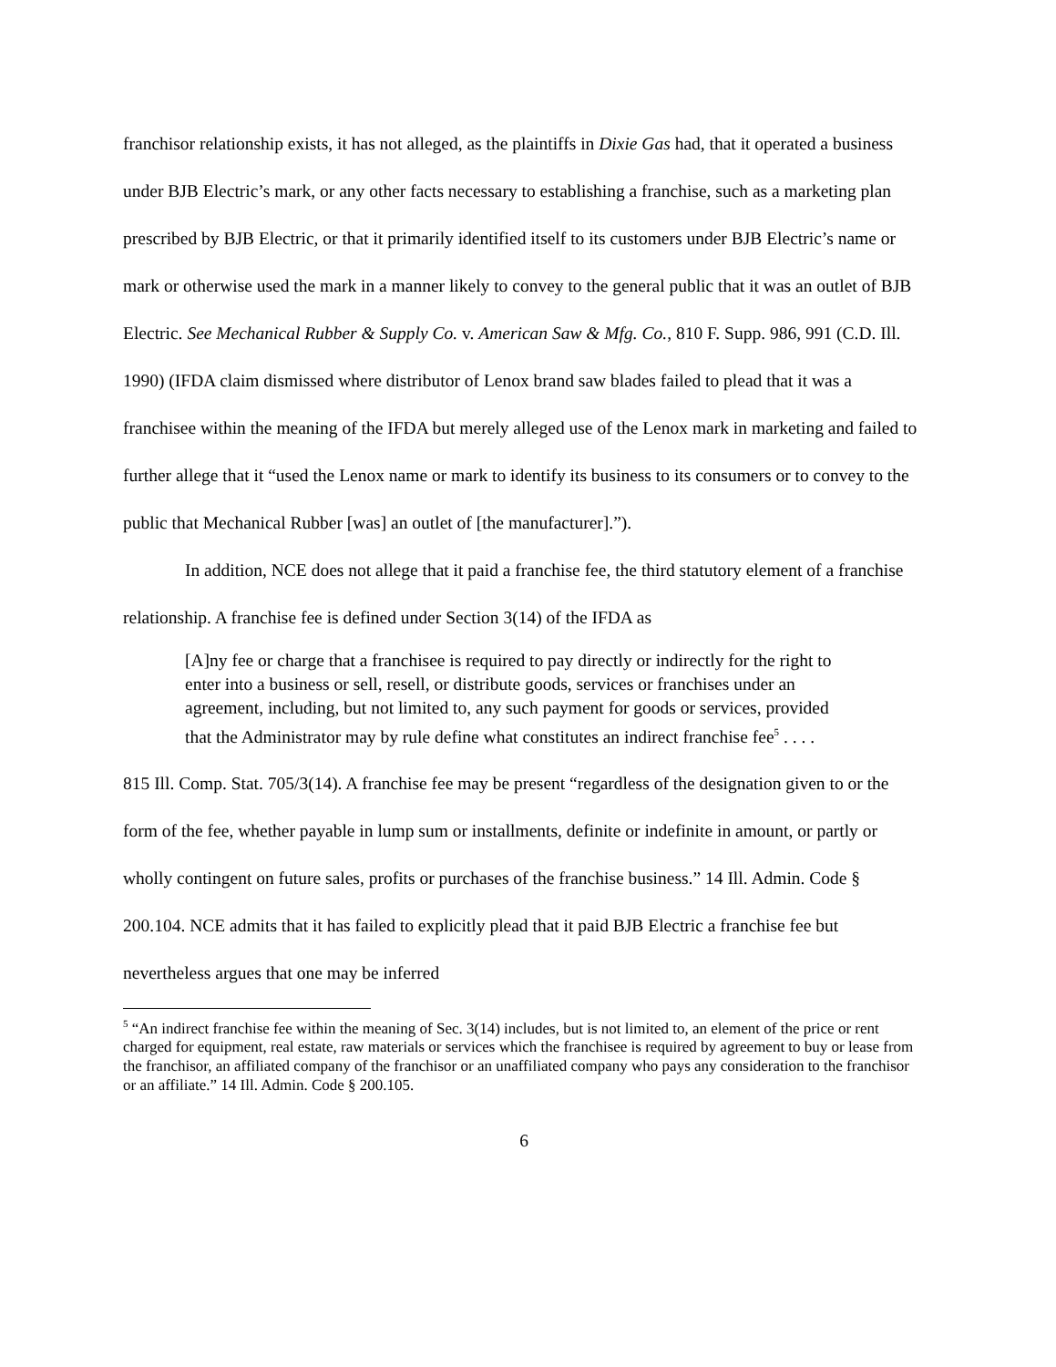franchisor relationship exists, it has not alleged, as the plaintiffs in Dixie Gas had, that it operated a business under BJB Electric’s mark, or any other facts necessary to establishing a franchise, such as a marketing plan prescribed by BJB Electric, or that it primarily identified itself to its customers under BJB Electric’s name or mark or otherwise used the mark in a manner likely to convey to the general public that it was an outlet of BJB Electric. See Mechanical Rubber & Supply Co. v. American Saw & Mfg. Co., 810 F. Supp. 986, 991 (C.D. Ill. 1990) (IFDA claim dismissed where distributor of Lenox brand saw blades failed to plead that it was a franchisee within the meaning of the IFDA but merely alleged use of the Lenox mark in marketing and failed to further allege that it “used the Lenox name or mark to identify its business to its consumers or to convey to the public that Mechanical Rubber [was] an outlet of [the manufacturer].”).
In addition, NCE does not allege that it paid a franchise fee, the third statutory element of a franchise relationship. A franchise fee is defined under Section 3(14) of the IFDA as
[A]ny fee or charge that a franchisee is required to pay directly or indirectly for the right to enter into a business or sell, resell, or distribute goods, services or franchises under an agreement, including, but not limited to, any such payment for goods or services, provided that the Administrator may by rule define what constitutes an indirect franchise fee<sup>5</sup> . . . .
815 Ill. Comp. Stat. 705/3(14). A franchise fee may be present “regardless of the designation given to or the form of the fee, whether payable in lump sum or installments, definite or indefinite in amount, or partly or wholly contingent on future sales, profits or purchases of the franchise business.” 14 Ill. Admin. Code § 200.104. NCE admits that it has failed to explicitly plead that it paid BJB Electric a franchise fee but nevertheless argues that one may be inferred
<sup>5</sup> “An indirect franchise fee within the meaning of Sec. 3(14) includes, but is not limited to, an element of the price or rent charged for equipment, real estate, raw materials or services which the franchisee is required by agreement to buy or lease from the franchisor, an affiliated company of the franchisor or an unaffiliated company who pays any consideration to the franchisor or an affiliate.” 14 Ill. Admin. Code § 200.105.
6